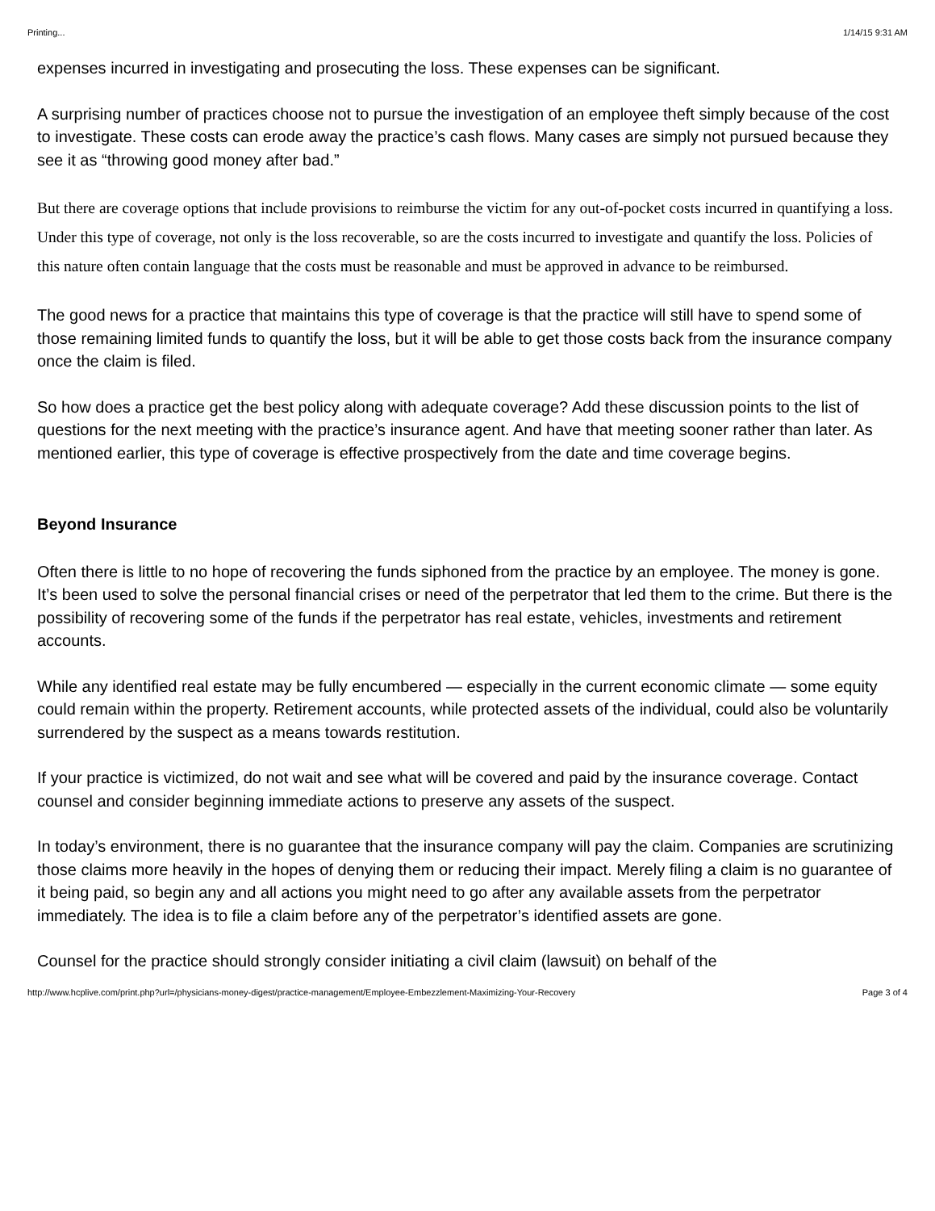Printing... 1/14/15 9:31 AM
expenses incurred in investigating and prosecuting the loss. These expenses can be significant.
A surprising number of practices choose not to pursue the investigation of an employee theft simply because of the cost to investigate. These costs can erode away the practice’s cash flows. Many cases are simply not pursued because they see it as “throwing good money after bad.”
But there are coverage options that include provisions to reimburse the victim for any out-of-pocket costs incurred in quantifying a loss. Under this type of coverage, not only is the loss recoverable, so are the costs incurred to investigate and quantify the loss. Policies of this nature often contain language that the costs must be reasonable and must be approved in advance to be reimbursed.
The good news for a practice that maintains this type of coverage is that the practice will still have to spend some of those remaining limited funds to quantify the loss, but it will be able to get those costs back from the insurance company once the claim is filed.
So how does a practice get the best policy along with adequate coverage? Add these discussion points to the list of questions for the next meeting with the practice’s insurance agent. And have that meeting sooner rather than later. As mentioned earlier, this type of coverage is effective prospectively from the date and time coverage begins.
Beyond Insurance
Often there is little to no hope of recovering the funds siphoned from the practice by an employee. The money is gone. It’s been used to solve the personal financial crises or need of the perpetrator that led them to the crime. But there is the possibility of recovering some of the funds if the perpetrator has real estate, vehicles, investments and retirement accounts.
While any identified real estate may be fully encumbered — especially in the current economic climate — some equity could remain within the property. Retirement accounts, while protected assets of the individual, could also be voluntarily surrendered by the suspect as a means towards restitution.
If your practice is victimized, do not wait and see what will be covered and paid by the insurance coverage. Contact counsel and consider beginning immediate actions to preserve any assets of the suspect.
In today’s environment, there is no guarantee that the insurance company will pay the claim. Companies are scrutinizing those claims more heavily in the hopes of denying them or reducing their impact. Merely filing a claim is no guarantee of it being paid, so begin any and all actions you might need to go after any available assets from the perpetrator immediately. The idea is to file a claim before any of the perpetrator’s identified assets are gone.
Counsel for the practice should strongly consider initiating a civil claim (lawsuit) on behalf of the
http://www.hcplive.com/print.php?url=/physicians-money-digest/practice-management/Employee-Embezzlement-Maximizing-Your-Recovery Page 3 of 4